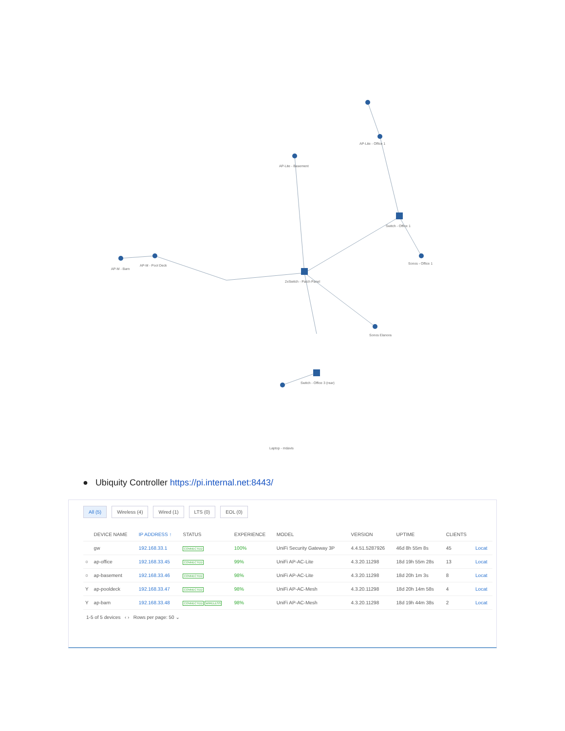2xSwitch - Patch Panel
Switch - Office 1
Switch - Office 3 (rear)
AP-Lite - Office 1
AP-Lite - Basement
AP-M - Pool Deck
AP-M - Barn
Sonos - Office 1
Sonos Elanora
Laptop - mdavis
● Ubiquity Controller https://pi.internal.net:8443/
All (5) Wireless (4) Wired (1) LTS (0) EOL (0)
| | DEVICE NAME | IP ADDRESS ↑ | STATUS | EXPERIENCE | MODEL | VERSION | UPTIME | CLIENTS | |
| --- | --- | --- | --- | --- | --- | --- | --- | --- | --- |
| | gw | 192.168.33.1 | CONNECTED | 100% | UniFi Security Gateway 3P | 4.4.51.5287926 | 46d 8h 55m 8s | 45 | Locat |
| ○ | ap-office | 192.168.33.45 | CONNECTED | 99% | UniFi AP-AC-Lite | 4.3.20.11298 | 18d 19h 55m 28s | 13 | Locat |
| ○ | ap-basement | 192.168.33.46 | CONNECTED | 98% | UniFi AP-AC-Lite | 4.3.20.11298 | 18d 20h 1m 3s | 8 | Locat |
| Y | ap-pooldeck | 192.168.33.47 | CONNECTED | 98% | UniFi AP-AC-Mesh | 4.3.20.11298 | 18d 20h 14m 58s | 4 | Locat |
| Y | ap-barn | 192.168.33.48 | CONNECTED WIRELESS | 98% | UniFi AP-AC-Mesh | 4.3.20.11298 | 18d 19h 44m 38s | 2 | Locat |
1-5 of 5 devices ‹ › Rows per page: 50 ⌄